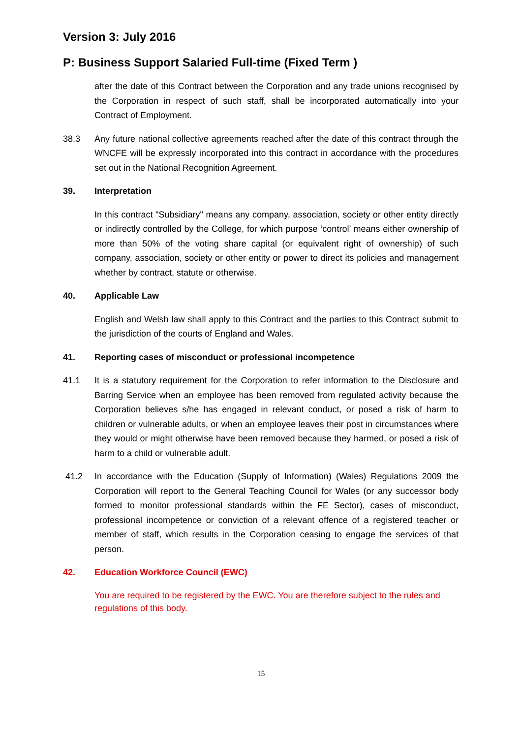Version 3: July 2016
P: Business Support Salaried Full-time (Fixed Term )
after the date of this Contract between the Corporation and any trade unions recognised by the Corporation in respect of such staff, shall be incorporated automatically into your Contract of Employment.
38.3 Any future national collective agreements reached after the date of this contract through the WNCFE will be expressly incorporated into this contract in accordance with the procedures set out in the National Recognition Agreement.
39. Interpretation
In this contract "Subsidiary" means any company, association, society or other entity directly or indirectly controlled by the College, for which purpose ‘control’ means either ownership of more than 50% of the voting share capital (or equivalent right of ownership) of such company, association, society or other entity or power to direct its policies and management whether by contract, statute or otherwise.
40. Applicable Law
English and Welsh law shall apply to this Contract and the parties to this Contract submit to the jurisdiction of the courts of England and Wales.
41. Reporting cases of misconduct or professional incompetence
41.1 It is a statutory requirement for the Corporation to refer information to the Disclosure and Barring Service when an employee has been removed from regulated activity because the Corporation believes s/he has engaged in relevant conduct, or posed a risk of harm to children or vulnerable adults, or when an employee leaves their post in circumstances where they would or might otherwise have been removed because they harmed, or posed a risk of harm to a child or vulnerable adult.
41.2 In accordance with the Education (Supply of Information) (Wales) Regulations 2009 the Corporation will report to the General Teaching Council for Wales (or any successor body formed to monitor professional standards within the FE Sector), cases of misconduct, professional incompetence or conviction of a relevant offence of a registered teacher or member of staff, which results in the Corporation ceasing to engage the services of that person.
42. Education Workforce Council (EWC)
You are required to be registered by the EWC. You are therefore subject to the rules and regulations of this body.
15